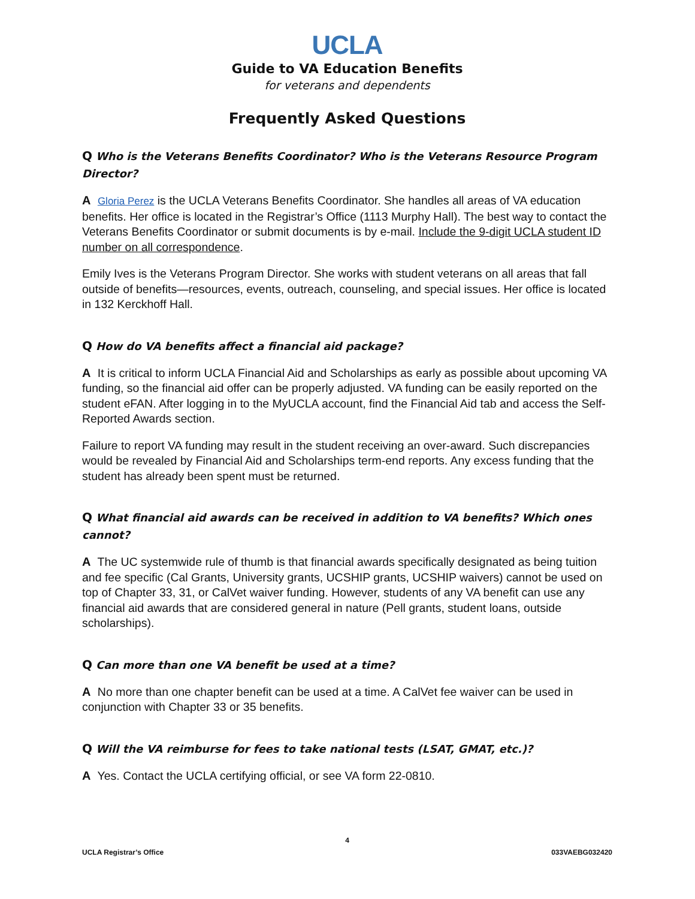UCLA
Guide to VA Education Benefits
for veterans and dependents
Frequently Asked Questions
Q Who is the Veterans Benefits Coordinator? Who is the Veterans Resource Program Director?
A Gloria Perez is the UCLA Veterans Benefits Coordinator. She handles all areas of VA education benefits. Her office is located in the Registrar’s Office (1113 Murphy Hall). The best way to contact the Veterans Benefits Coordinator or submit documents is by e-mail. Include the 9-digit UCLA student ID number on all correspondence.
Emily Ives is the Veterans Program Director. She works with student veterans on all areas that fall outside of benefits—resources, events, outreach, counseling, and special issues. Her office is located in 132 Kerckhoff Hall.
Q How do VA benefits affect a financial aid package?
A It is critical to inform UCLA Financial Aid and Scholarships as early as possible about upcoming VA funding, so the financial aid offer can be properly adjusted. VA funding can be easily reported on the student eFAN. After logging in to the MyUCLA account, find the Financial Aid tab and access the Self-Reported Awards section.
Failure to report VA funding may result in the student receiving an over-award. Such discrepancies would be revealed by Financial Aid and Scholarships term-end reports. Any excess funding that the student has already been spent must be returned.
Q What financial aid awards can be received in addition to VA benefits? Which ones cannot?
A The UC systemwide rule of thumb is that financial awards specifically designated as being tuition and fee specific (Cal Grants, University grants, UCSHIP grants, UCSHIP waivers) cannot be used on top of Chapter 33, 31, or CalVet waiver funding. However, students of any VA benefit can use any financial aid awards that are considered general in nature (Pell grants, student loans, outside scholarships).
Q Can more than one VA benefit be used at a time?
A No more than one chapter benefit can be used at a time. A CalVet fee waiver can be used in conjunction with Chapter 33 or 35 benefits.
Q Will the VA reimburse for fees to take national tests (LSAT, GMAT, etc.)?
A Yes. Contact the UCLA certifying official, or see VA form 22-0810.
4
UCLA Registrar’s Office 033VAEBG032420